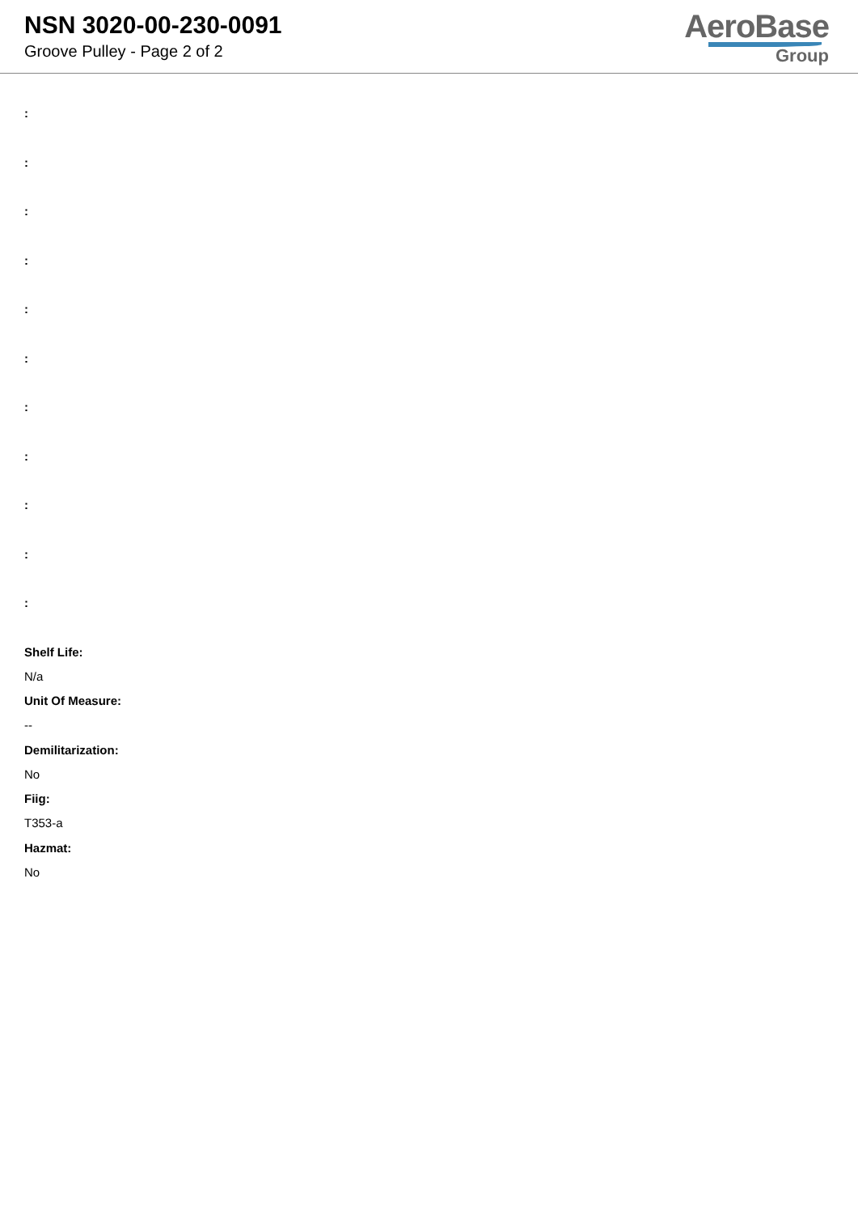NSN 3020-00-230-0091
Groove Pulley - Page 2 of 2
AeroBase
Group
:
:
:
:
:
:
:
:
:
:
:
Shelf Life:
N/a
Unit Of Measure:
--
Demilitarization:
No
Fiig:
T353-a
Hazmat:
No